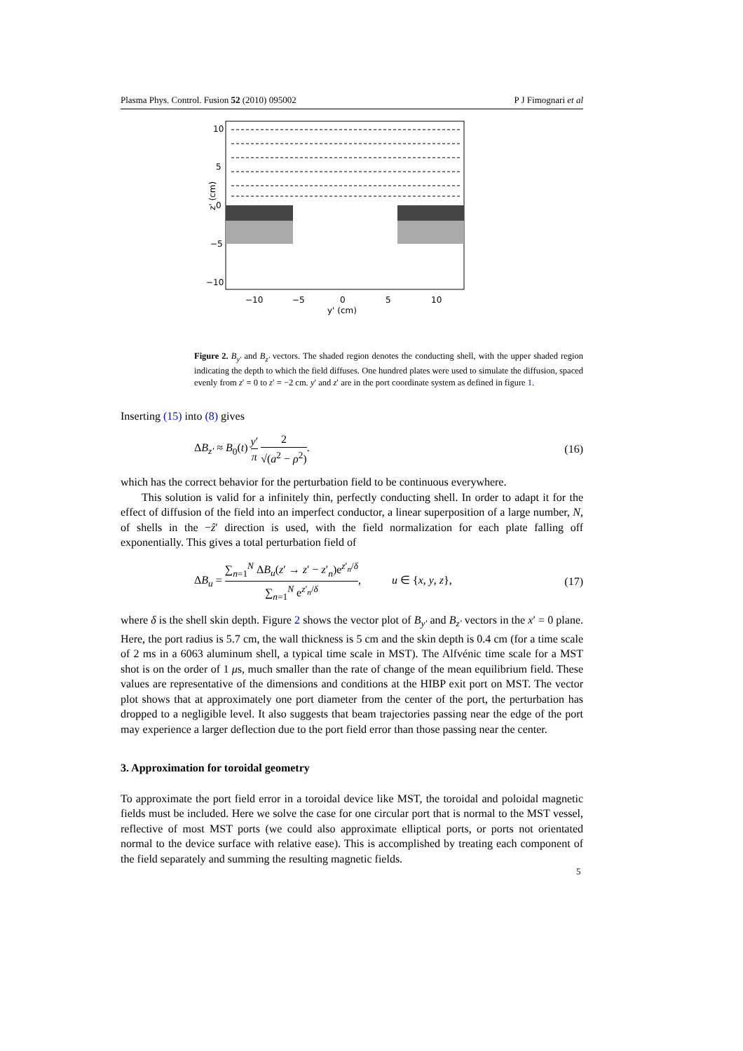Plasma Phys. Control. Fusion 52 (2010) 095002 P J Fimognari et al
10
5
0
−5
−10
−10
−5
0
5
10
y' (cm)
z' (cm)
Figure 2. B<sub>y′</sub> and B<sub>z′</sub> vectors. The shaded region denotes the conducting shell, with the upper shaded region indicating the depth to which the field diffuses. One hundred plates were used to simulate the diffusion, spaced evenly from z′ = 0 to z′ = −2 cm. y′ and z′ are in the port coordinate system as defined in figure 1.
Inserting (15) into (8) gives
ΔB<sub>z′</sub> ≈ B<sub>0</sub>(t) y′ π 2 √(a<sup>2</sup> − ρ<sup>2</sup>). (16)
which has the correct behavior for the perturbation field to be continuous everywhere.
This solution is valid for a infinitely thin, perfectly conducting shell. In order to adapt it for the effect of diffusion of the field into an imperfect conductor, a linear superposition of a large number, N, of shells in the −ẑ′ direction is used, with the field normalization for each plate falling off exponentially. This gives a total perturbation field of
ΔB<sub>u</sub> = ∑<sub>n=1</sub><sup>N</sup> ΔB<sub>u</sub>(z′ → z′ − z′<sub>n</sub>)e<sup>z′<sub>n</sub>/δ</sup> ∑<sub>n=1</sub><sup>N</sup> e<sup>z′<sub>n</sub>/δ</sup>, u ∈ {x, y, z}, (17)
where δ is the shell skin depth. Figure 2 shows the vector plot of B<sub>y′</sub> and B<sub>z′</sub> vectors in the x′ = 0 plane. Here, the port radius is 5.7 cm, the wall thickness is 5 cm and the skin depth is 0.4 cm (for a time scale of 2 ms in a 6063 aluminum shell, a typical time scale in MST). The Alfvénic time scale for a MST shot is on the order of 1 μs, much smaller than the rate of change of the mean equilibrium field. These values are representative of the dimensions and conditions at the HIBP exit port on MST. The vector plot shows that at approximately one port diameter from the center of the port, the perturbation has dropped to a negligible level. It also suggests that beam trajectories passing near the edge of the port may experience a larger deflection due to the port field error than those passing near the center.
3. Approximation for toroidal geometry
To approximate the port field error in a toroidal device like MST, the toroidal and poloidal magnetic fields must be included. Here we solve the case for one circular port that is normal to the MST vessel, reflective of most MST ports (we could also approximate elliptical ports, or ports not orientated normal to the device surface with relative ease). This is accomplished by treating each component of the field separately and summing the resulting magnetic fields.
5